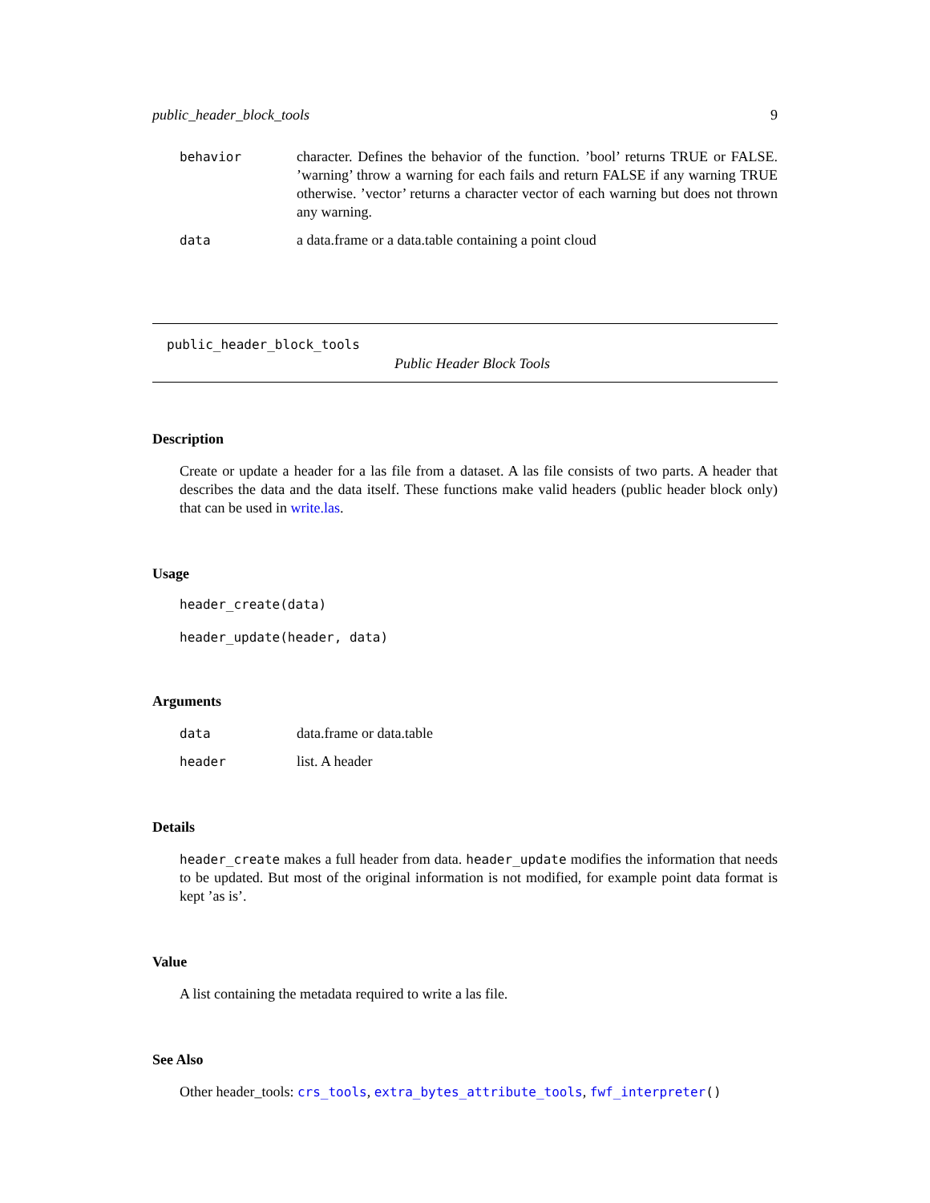public_header_block_tools 9
behavior character. Defines the behavior of the function. ’bool’ returns TRUE or FALSE. ’warning’ throw a warning for each fails and return FALSE if any warning TRUE otherwise. ’vector’ returns a character vector of each warning but does not thrown any warning.
data a data.frame or a data.table containing a point cloud
public_header_block_tools
Public Header Block Tools
Description
Create or update a header for a las file from a dataset. A las file consists of two parts. A header that describes the data and the data itself. These functions make valid headers (public header block only) that can be used in write.las.
Usage
header_create(data)
header_update(header, data)
Arguments
data data.frame or data.table
header list. A header
Details
header_create makes a full header from data. header_update modifies the information that needs to be updated. But most of the original information is not modified, for example point data format is kept ’as is’.
Value
A list containing the metadata required to write a las file.
See Also
Other header_tools: crs_tools, extra_bytes_attribute_tools, fwf_interpreter()